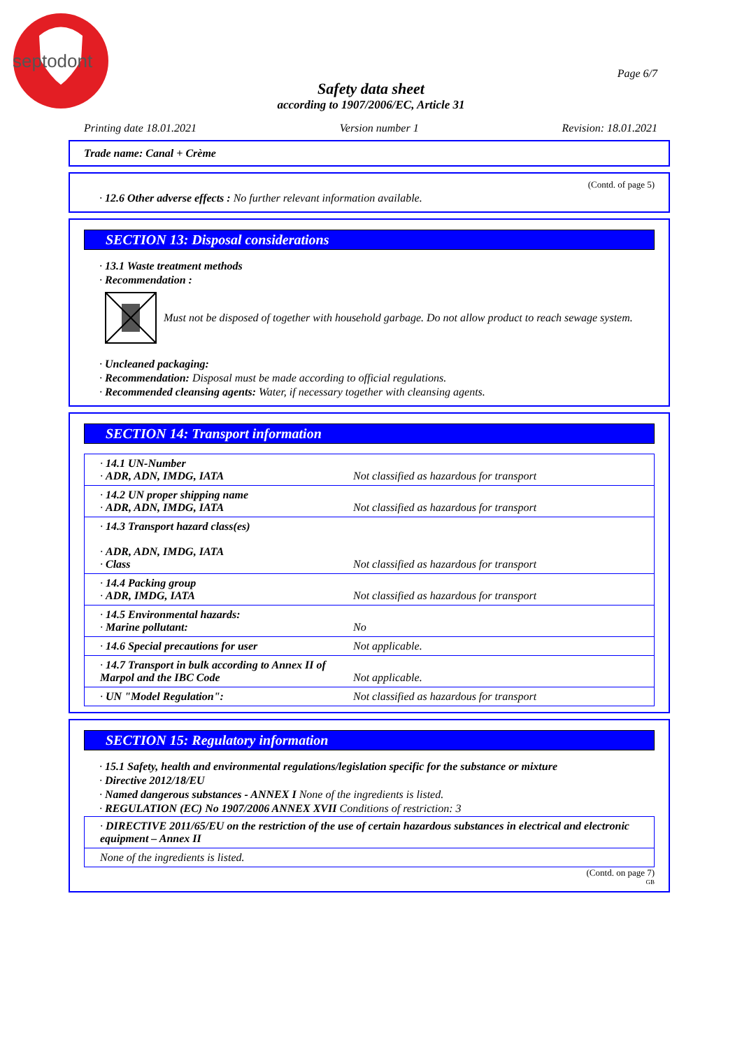septodont
Page 6/7
Safety data sheet
according to 1907/2006/EC, Article 31
Printing date 18.01.2021 Version number 1 Revision: 18.01.2021
Trade name: Canal + Crème
(Contd. of page 5)
· 12.6 Other adverse effects : No further relevant information available.
SECTION 13: Disposal considerations
· 13.1 Waste treatment methods
· Recommendation :
Must not be disposed of together with household garbage. Do not allow product to reach sewage system.
· Uncleaned packaging:
· Recommendation: Disposal must be made according to official regulations.
· Recommended cleansing agents: Water, if necessary together with cleansing agents.
SECTION 14: Transport information
| · 14.1 UN-Number · ADR, ADN, IMDG, IATA | Not classified as hazardous for transport |
| · 14.2 UN proper shipping name · ADR, ADN, IMDG, IATA | Not classified as hazardous for transport |
| · 14.3 Transport hazard class(es) · ADR, ADN, IMDG, IATA · Class | Not classified as hazardous for transport |
| · 14.4 Packing group · ADR, IMDG, IATA | Not classified as hazardous for transport |
| · 14.5 Environmental hazards: · Marine pollutant: | No |
| · 14.6 Special precautions for user | Not applicable. |
| · 14.7 Transport in bulk according to Annex II of Marpol and the IBC Code | Not applicable. |
| · UN "Model Regulation": | Not classified as hazardous for transport |
SECTION 15: Regulatory information
· 15.1 Safety, health and environmental regulations/legislation specific for the substance or mixture
· Directive 2012/18/EU
· Named dangerous substances - ANNEX I None of the ingredients is listed.
· REGULATION (EC) No 1907/2006 ANNEX XVII Conditions of restriction: 3
| · DIRECTIVE 2011/65/EU on the restriction of the use of certain hazardous substances in electrical and electronic equipment – Annex II |
| None of the ingredients is listed. |
(Contd. on page 7)
GB